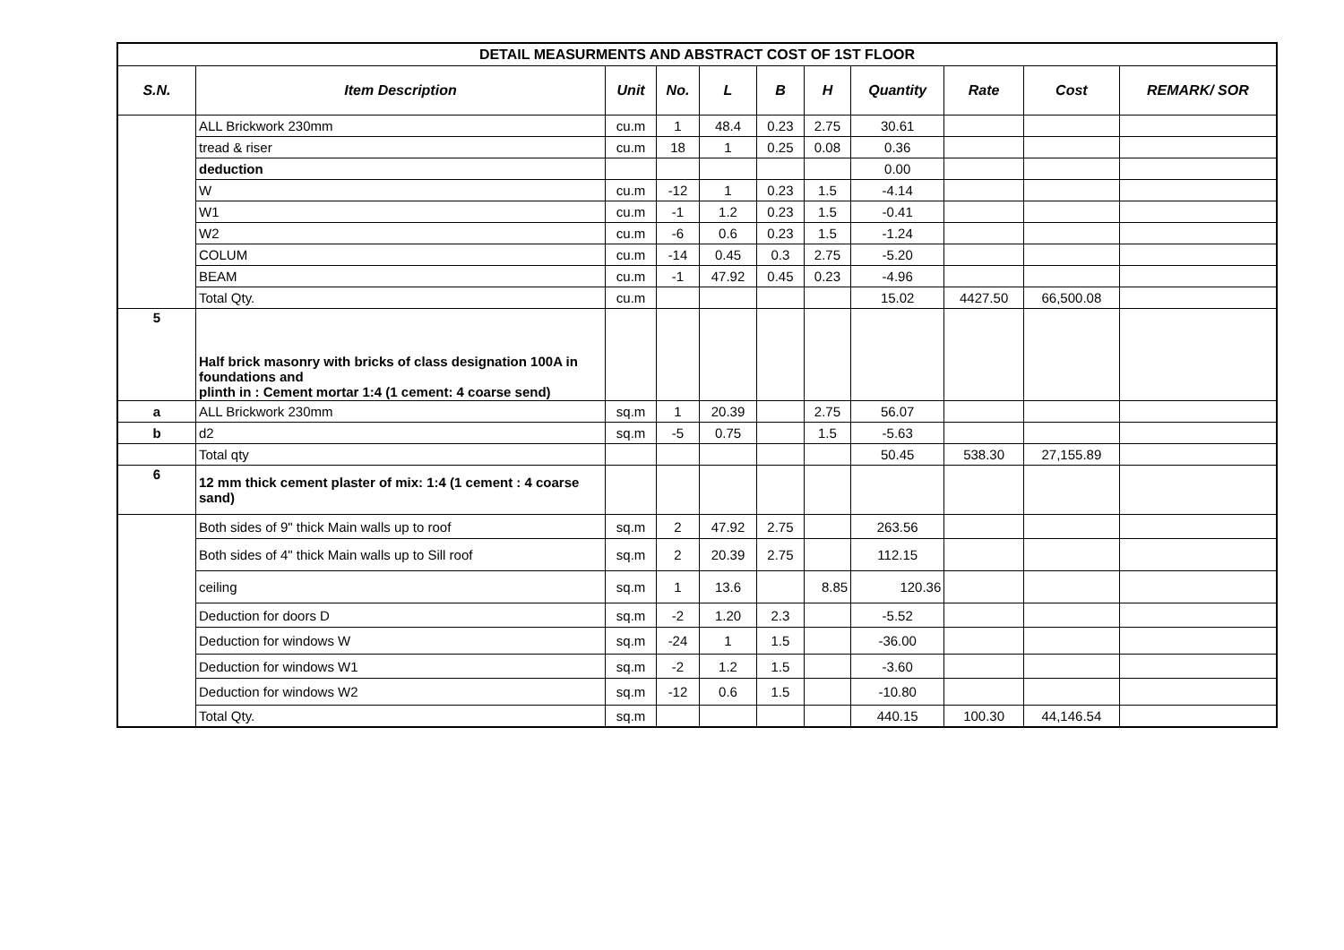| DETAIL MEASURMENTS AND ABSTRACT COST OF 1ST FLOOR | | | | | | | | | | |
| --- | --- | --- | --- | --- | --- | --- | --- | --- | --- | --- |
| S.N. | Item Description | Unit | No. | L | B | H | Quantity | Rate | Cost | REMARK/ SOR |
| | ALL Brickwork 230mm | cu.m | 1 | 48.4 | 0.23 | 2.75 | 30.61 | | | |
| | tread & riser | cu.m | 18 | 1 | 0.25 | 0.08 | 0.36 | | | |
| | deduction | | | | | | 0.00 | | | |
| | W | cu.m | -12 | 1 | 0.23 | 1.5 | -4.14 | | | |
| | W1 | cu.m | -1 | 1.2 | 0.23 | 1.5 | -0.41 | | | |
| | W2 | cu.m | -6 | 0.6 | 0.23 | 1.5 | -1.24 | | | |
| | COLUM | cu.m | -14 | 0.45 | 0.3 | 2.75 | -5.20 | | | |
| | BEAM | cu.m | -1 | 47.92 | 0.45 | 0.23 | -4.96 | | | |
| | Total Qty. | cu.m | | | | | 15.02 | 4427.50 | 66,500.08 | |
| 5 | Half brick masonry with bricks of class designation 100A in foundations and plinth in : Cement mortar 1:4 (1 cement: 4 coarse send) | | | | | | | | | |
| a | ALL Brickwork 230mm | sq.m | 1 | 20.39 | | 2.75 | 56.07 | | | |
| b | d2 | sq.m | -5 | 0.75 | | 1.5 | -5.63 | | | |
| | Total qty | | | | | | 50.45 | 538.30 | 27,155.89 | |
| 6 | 12 mm thick cement plaster of mix: 1:4 (1 cement : 4 coarse sand) | | | | | | | | | |
| | Both sides of 9" thick Main walls up to roof | sq.m | 2 | 47.92 | 2.75 | | 263.56 | | | |
| | Both sides of 4" thick Main walls up to Sill roof | sq.m | 2 | 20.39 | 2.75 | | 112.15 | | | |
| | ceiling | sq.m | 1 | 13.6 | | 8.85 | 120.36 | | | |
| | Deduction for doors D | sq.m | -2 | 1.20 | 2.3 | | -5.52 | | | |
| | Deduction for windows W | sq.m | -24 | 1 | 1.5 | | -36.00 | | | |
| | Deduction for windows W1 | sq.m | -2 | 1.2 | 1.5 | | -3.60 | | | |
| | Deduction for windows W2 | sq.m | -12 | 0.6 | 1.5 | | -10.80 | | | |
| | Total Qty. | sq.m | | | | | 440.15 | 100.30 | 44,146.54 | |